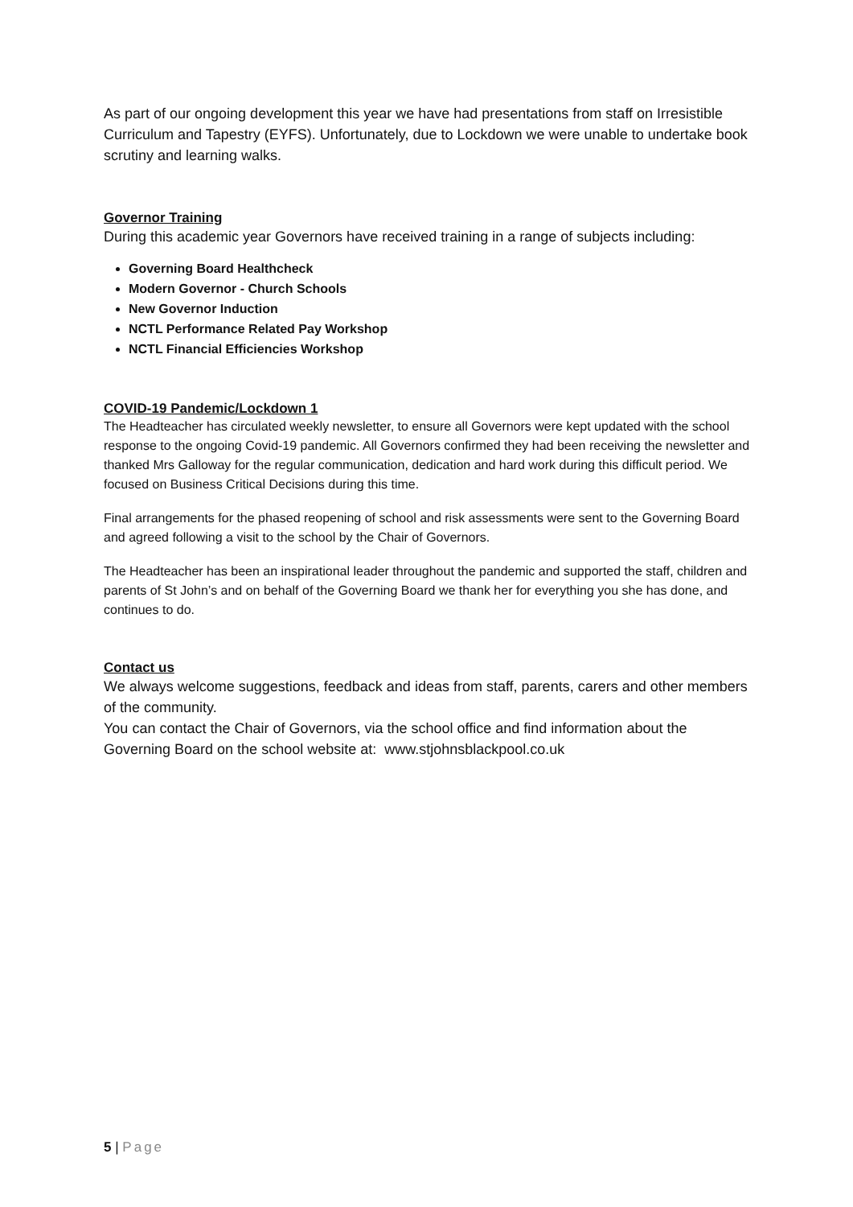As part of our ongoing development this year we have had presentations from staff on Irresistible Curriculum and Tapestry (EYFS). Unfortunately, due to Lockdown we were unable to undertake book scrutiny and learning walks.
Governor Training
During this academic year Governors have received training in a range of subjects including:
Governing Board Healthcheck
Modern Governor - Church Schools
New Governor Induction
NCTL Performance Related Pay Workshop
NCTL Financial Efficiencies Workshop
COVID-19 Pandemic/Lockdown 1
The Headteacher has circulated weekly newsletter, to ensure all Governors were kept updated with the school response to the ongoing Covid-19 pandemic. All Governors confirmed they had been receiving the newsletter and thanked Mrs Galloway for the regular communication, dedication and hard work during this difficult period. We focused on Business Critical Decisions during this time.
Final arrangements for the phased reopening of school and risk assessments were sent to the Governing Board and agreed following a visit to the school by the Chair of Governors.
The Headteacher has been an inspirational leader throughout the pandemic and supported the staff, children and parents of St John’s and on behalf of the Governing Board we thank her for everything you she has done, and continues to do.
Contact us
We always welcome suggestions, feedback and ideas from staff, parents, carers and other members of the community.
You can contact the Chair of Governors, via the school office and find information about the Governing Board on the school website at: www.stjohnsblackpool.co.uk
5 | Page